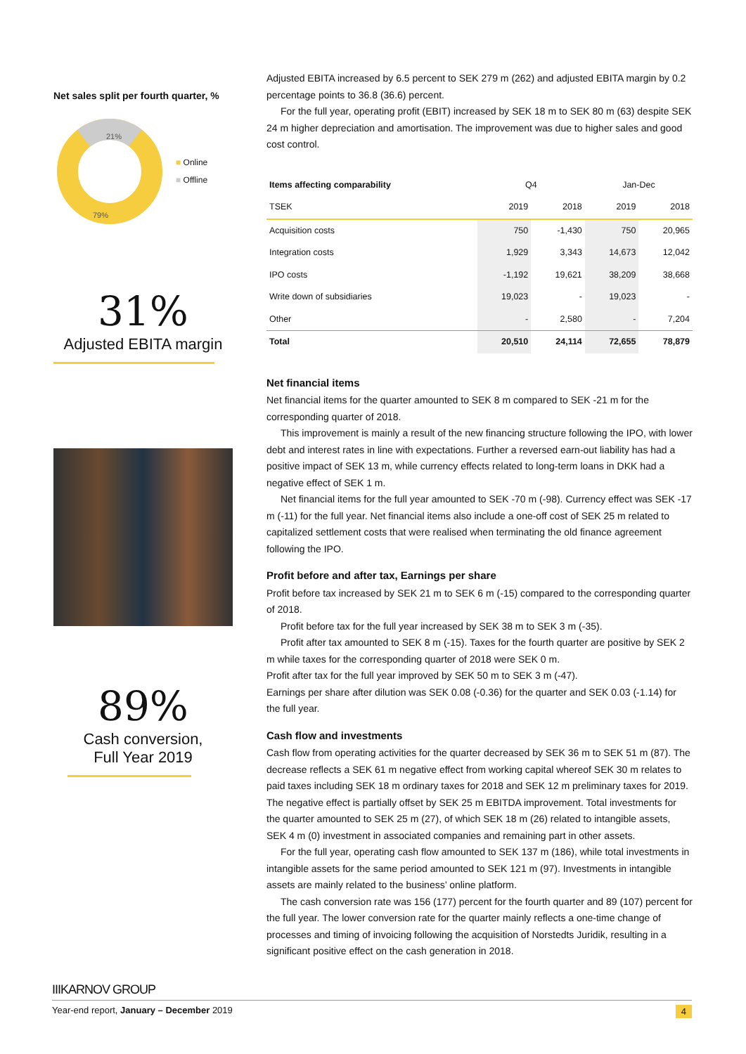Net sales split per fourth quarter, %
21%
79%
■ Online
■ Offline
31%
Adjusted EBITA margin
89%
Cash conversion,
Full Year 2019
Adjusted EBITA increased by 6.5 percent to SEK 279 m (262) and adjusted EBITA margin by 0.2 percentage points to 36.8 (36.6) percent.
For the full year, operating profit (EBIT) increased by SEK 18 m to SEK 80 m (63) despite SEK 24 m higher depreciation and amortisation. The improvement was due to higher sales and good cost control.
| Items affecting comparability | Q4 | | Jan-Dec | |
| --- | --- | --- | --- | --- |
| TSEK | 2019 | 2018 | 2019 | 2018 |
| Acquisition costs | 750 | -1,430 | 750 | 20,965 |
| Integration costs | 1,929 | 3,343 | 14,673 | 12,042 |
| IPO costs | -1,192 | 19,621 | 38,209 | 38,668 |
| Write down of subsidiaries | 19,023 | - | 19,023 | - |
| Other | - | 2,580 | - | 7,204 |
| Total | 20,510 | 24,114 | 72,655 | 78,879 |
Net financial items
Net financial items for the quarter amounted to SEK 8 m compared to SEK -21 m for the corresponding quarter of 2018.
This improvement is mainly a result of the new financing structure following the IPO, with lower debt and interest rates in line with expectations. Further a reversed earn-out liability has had a positive impact of SEK 13 m, while currency effects related to long-term loans in DKK had a negative effect of SEK 1 m.
Net financial items for the full year amounted to SEK -70 m (-98). Currency effect was SEK -17 m (-11) for the full year. Net financial items also include a one-off cost of SEK 25 m related to capitalized settlement costs that were realised when terminating the old finance agreement following the IPO.
Profit before and after tax, Earnings per share
Profit before tax increased by SEK 21 m to SEK 6 m (-15) compared to the corresponding quarter of 2018.
Profit before tax for the full year increased by SEK 38 m to SEK 3 m (-35).
Profit after tax amounted to SEK 8 m (-15). Taxes for the fourth quarter are positive by SEK 2 m while taxes for the corresponding quarter of 2018 were SEK 0 m.
Profit after tax for the full year improved by SEK 50 m to SEK 3 m (-47).
Earnings per share after dilution was SEK 0.08 (-0.36) for the quarter and SEK 0.03 (-1.14) for the full year.
Cash flow and investments
Cash flow from operating activities for the quarter decreased by SEK 36 m to SEK 51 m (87). The decrease reflects a SEK 61 m negative effect from working capital whereof SEK 30 m relates to paid taxes including SEK 18 m ordinary taxes for 2018 and SEK 12 m preliminary taxes for 2019. The negative effect is partially offset by SEK 25 m EBITDA improvement. Total investments for the quarter amounted to SEK 25 m (27), of which SEK 18 m (26) related to intangible assets, SEK 4 m (0) investment in associated companies and remaining part in other assets.
For the full year, operating cash flow amounted to SEK 137 m (186), while total investments in intangible assets for the same period amounted to SEK 121 m (97). Investments in intangible assets are mainly related to the business’ online platform.
The cash conversion rate was 156 (177) percent for the fourth quarter and 89 (107) percent for the full year. The lower conversion rate for the quarter mainly reflects a one-time change of processes and timing of invoicing following the acquisition of Norstedts Juridik, resulting in a significant positive effect on the cash generation in 2018.
IIIKARNOV GROUP
Year-end report, January – December 2019 4